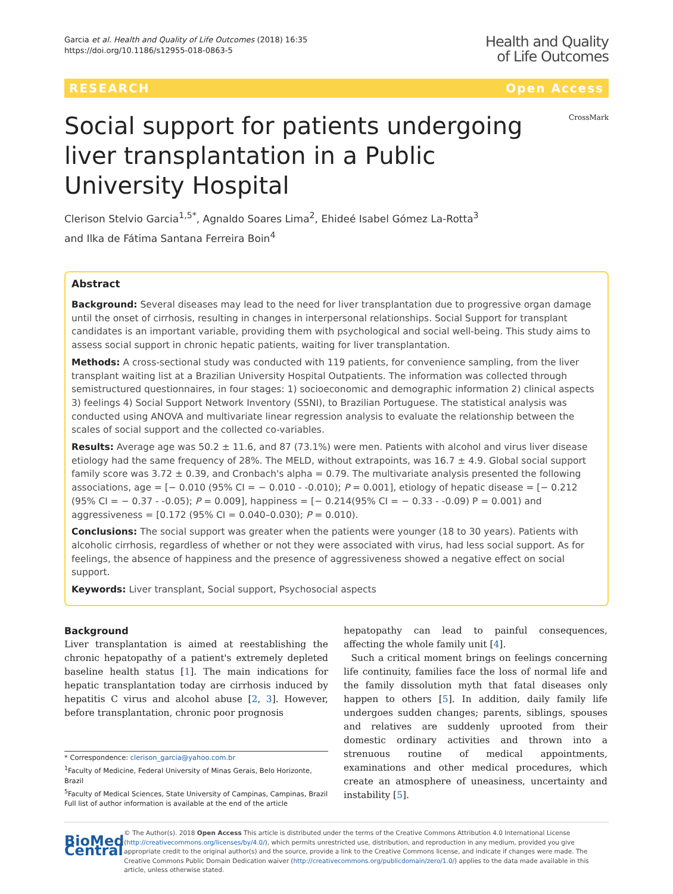Garcia et al. Health and Quality of Life Outcomes (2018) 16:35
https://doi.org/10.1186/s12955-018-0863-5
Health and Quality
of Life Outcomes
RESEARCH Open Access
Social support for patients undergoing liver transplantation in a Public University Hospital
CrossMark
Clerison Stelvio Garcia<sup>1,5*</sup>, Agnaldo Soares Lima<sup>2</sup>, Ehideé Isabel Gómez La-Rotta<sup>3</sup>
and Ilka de Fátima Santana Ferreira Boin<sup>4</sup>
Abstract
Background: Several diseases may lead to the need for liver transplantation due to progressive organ damage until the onset of cirrhosis, resulting in changes in interpersonal relationships. Social Support for transplant candidates is an important variable, providing them with psychological and social well-being. This study aims to assess social support in chronic hepatic patients, waiting for liver transplantation.
Methods: A cross-sectional study was conducted with 119 patients, for convenience sampling, from the liver transplant waiting list at a Brazilian University Hospital Outpatients. The information was collected through semistructured questionnaires, in four stages: 1) socioeconomic and demographic information 2) clinical aspects 3) feelings 4) Social Support Network Inventory (SSNI), to Brazilian Portuguese. The statistical analysis was conducted using ANOVA and multivariate linear regression analysis to evaluate the relationship between the scales of social support and the collected co-variables.
Results: Average age was 50.2 ± 11.6, and 87 (73.1%) were men. Patients with alcohol and virus liver disease etiology had the same frequency of 28%. The MELD, without extrapoints, was 16.7 ± 4.9. Global social support family score was 3.72 ± 0.39, and Cronbach's alpha = 0.79. The multivariate analysis presented the following associations, age = [− 0.010 (95% CI = − 0.010 - -0.010); P = 0.001], etiology of hepatic disease = [− 0.212 (95% CI = − 0.37 - -0.05); P = 0.009], happiness = [− 0.214(95% CI = − 0.33 - -0.09) P = 0.001) and aggressiveness = [0.172 (95% CI = 0.040–0.030); P = 0.010).
Conclusions: The social support was greater when the patients were younger (18 to 30 years). Patients with alcoholic cirrhosis, regardless of whether or not they were associated with virus, had less social support. As for feelings, the absence of happiness and the presence of aggressiveness showed a negative effect on social support.
Keywords: Liver transplant, Social support, Psychosocial aspects
Background
Liver transplantation is aimed at reestablishing the chronic hepatopathy of a patient's extremely depleted baseline health status [1]. The main indications for hepatic transplantation today are cirrhosis induced by hepatitis C virus and alcohol abuse [2, 3]. However, before transplantation, chronic poor prognosis
* Correspondence: clerison_garcia@yahoo.com.br
<sup>1</sup> Faculty of Medicine, Federal University of Minas Gerais, Belo Horizonte, Brazil
<sup>5</sup> Faculty of Medical Sciences, State University of Campinas, Campinas, Brazil
Full list of author information is available at the end of the article
hepatopathy can lead to painful consequences, affecting the whole family unit [4].
Such a critical moment brings on feelings concerning life continuity, families face the loss of normal life and the family dissolution myth that fatal diseases only happen to others [5]. In addition, daily family life undergoes sudden changes; parents, siblings, spouses and relatives are suddenly uprooted from their domestic ordinary activities and thrown into a strenuous routine of medical appointments, examinations and other medical procedures, which create an atmosphere of uneasiness, uncertainty and instability [5].
BioMed Central
© The Author(s). 2018 Open Access This article is distributed under the terms of the Creative Commons Attribution 4.0 International License (http://creativecommons.org/licenses/by/4.0/), which permits unrestricted use, distribution, and reproduction in any medium, provided you give appropriate credit to the original author(s) and the source, provide a link to the Creative Commons license, and indicate if changes were made. The Creative Commons Public Domain Dedication waiver (http://creativecommons.org/publicdomain/zero/1.0/) applies to the data made available in this article, unless otherwise stated.